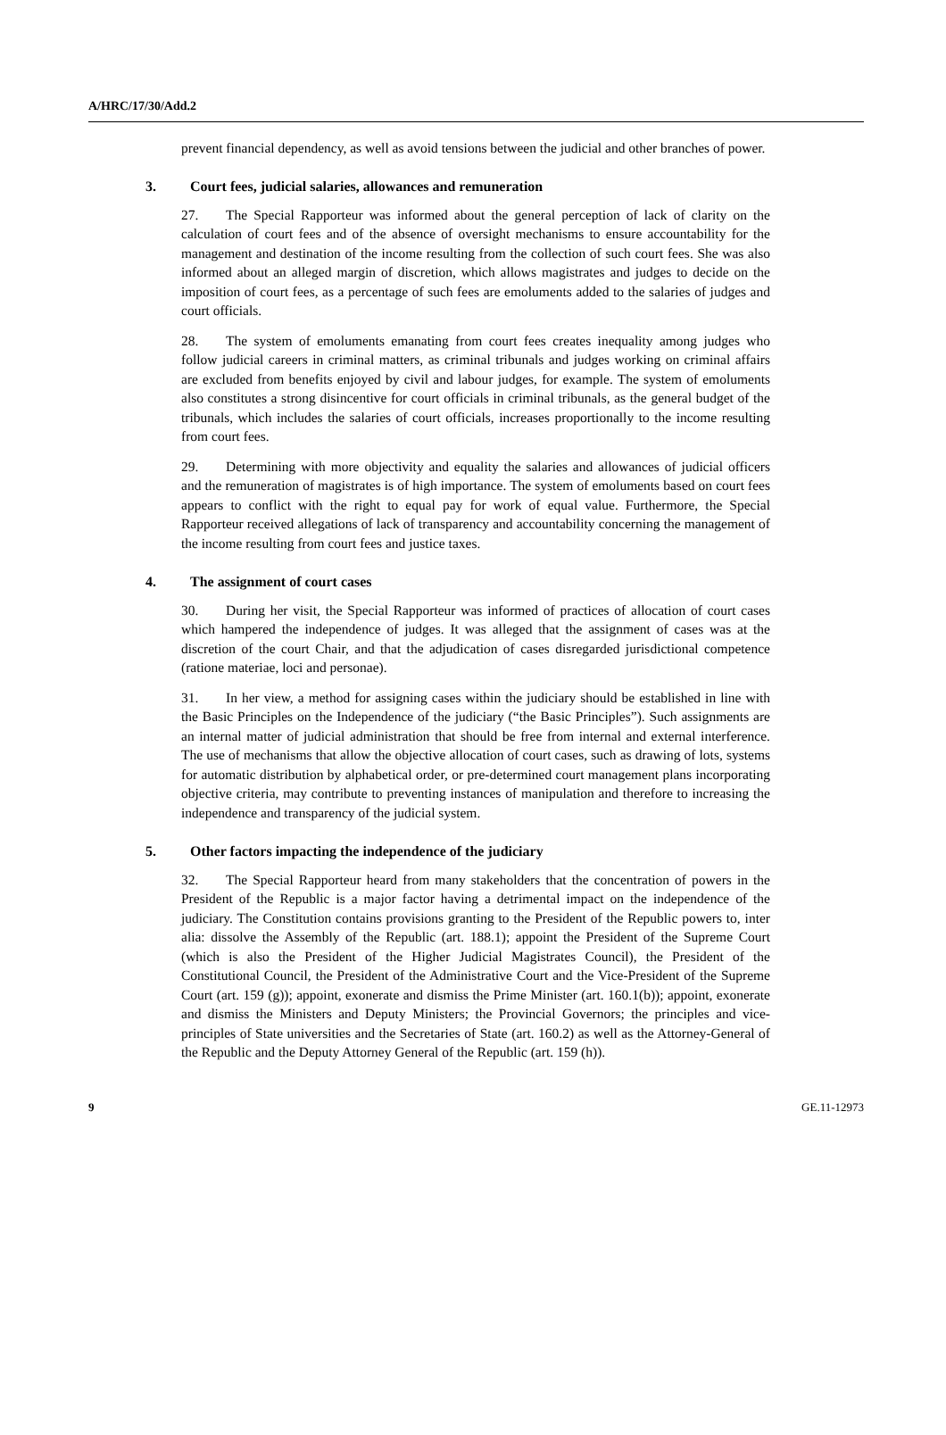A/HRC/17/30/Add.2
prevent financial dependency, as well as avoid tensions between the judicial and other branches of power.
3. Court fees, judicial salaries, allowances and remuneration
27. The Special Rapporteur was informed about the general perception of lack of clarity on the calculation of court fees and of the absence of oversight mechanisms to ensure accountability for the management and destination of the income resulting from the collection of such court fees. She was also informed about an alleged margin of discretion, which allows magistrates and judges to decide on the imposition of court fees, as a percentage of such fees are emoluments added to the salaries of judges and court officials.
28. The system of emoluments emanating from court fees creates inequality among judges who follow judicial careers in criminal matters, as criminal tribunals and judges working on criminal affairs are excluded from benefits enjoyed by civil and labour judges, for example. The system of emoluments also constitutes a strong disincentive for court officials in criminal tribunals, as the general budget of the tribunals, which includes the salaries of court officials, increases proportionally to the income resulting from court fees.
29. Determining with more objectivity and equality the salaries and allowances of judicial officers and the remuneration of magistrates is of high importance. The system of emoluments based on court fees appears to conflict with the right to equal pay for work of equal value. Furthermore, the Special Rapporteur received allegations of lack of transparency and accountability concerning the management of the income resulting from court fees and justice taxes.
4. The assignment of court cases
30. During her visit, the Special Rapporteur was informed of practices of allocation of court cases which hampered the independence of judges. It was alleged that the assignment of cases was at the discretion of the court Chair, and that the adjudication of cases disregarded jurisdictional competence (ratione materiae, loci and personae).
31. In her view, a method for assigning cases within the judiciary should be established in line with the Basic Principles on the Independence of the judiciary (“the Basic Principles”). Such assignments are an internal matter of judicial administration that should be free from internal and external interference. The use of mechanisms that allow the objective allocation of court cases, such as drawing of lots, systems for automatic distribution by alphabetical order, or pre-determined court management plans incorporating objective criteria, may contribute to preventing instances of manipulation and therefore to increasing the independence and transparency of the judicial system.
5. Other factors impacting the independence of the judiciary
32. The Special Rapporteur heard from many stakeholders that the concentration of powers in the President of the Republic is a major factor having a detrimental impact on the independence of the judiciary. The Constitution contains provisions granting to the President of the Republic powers to, inter alia: dissolve the Assembly of the Republic (art. 188.1); appoint the President of the Supreme Court (which is also the President of the Higher Judicial Magistrates Council), the President of the Constitutional Council, the President of the Administrative Court and the Vice-President of the Supreme Court (art. 159 (g)); appoint, exonerate and dismiss the Prime Minister (art. 160.1(b)); appoint, exonerate and dismiss the Ministers and Deputy Ministers; the Provincial Governors; the principles and vice-principles of State universities and the Secretaries of State (art. 160.2) as well as the Attorney-General of the Republic and the Deputy Attorney General of the Republic (art. 159 (h)).
9 GE.11-12973